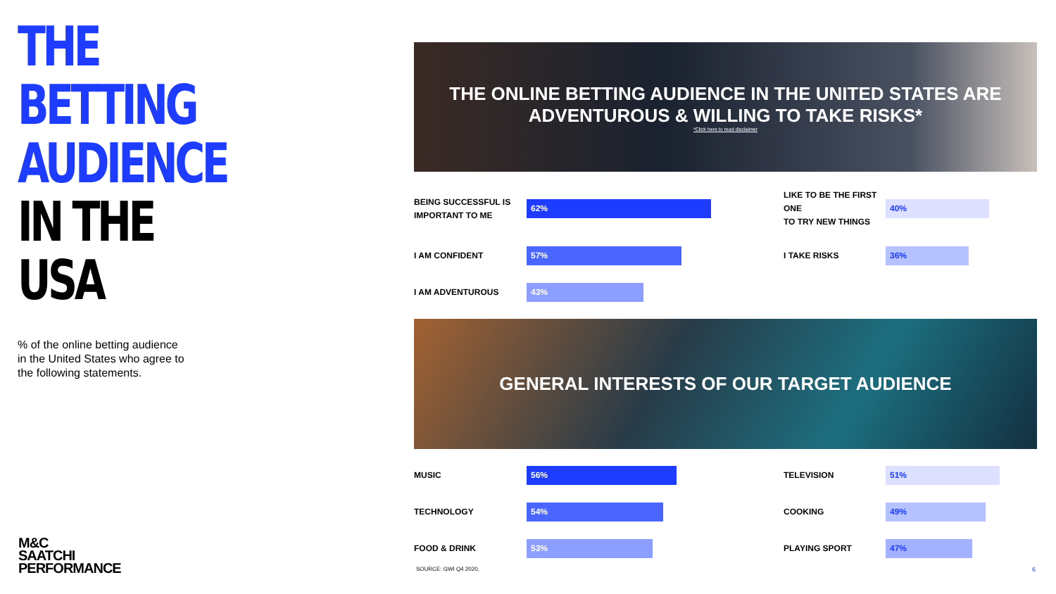THE BETTING
AUDIENCE
IN THE
USA
% of the online betting audience in the United States who agree to the following statements.
M&C
SAATCHI
PERFORMANCE
THE ONLINE BETTING AUDIENCE IN THE UNITED STATES ARE
ADVENTUROUS & WILLING TO TAKE RISKS*
*Click here to read disclaimer
BEING SUCCESSFUL IS
IMPORTANT TO ME
62%
LIKE TO BE THE FIRST ONE
TO TRY NEW THINGS
40%
I AM CONFIDENT
57%
I TAKE RISKS
36%
I AM ADVENTUROUS
43%
GENERAL INTERESTS OF OUR TARGET AUDIENCE
MUSIC
56%
TELEVISION
51%
TECHNOLOGY
54%
COOKING
49%
FOOD & DRINK
53%
PLAYING SPORT
47%
SOURCE: GWI Q4 2020, 6